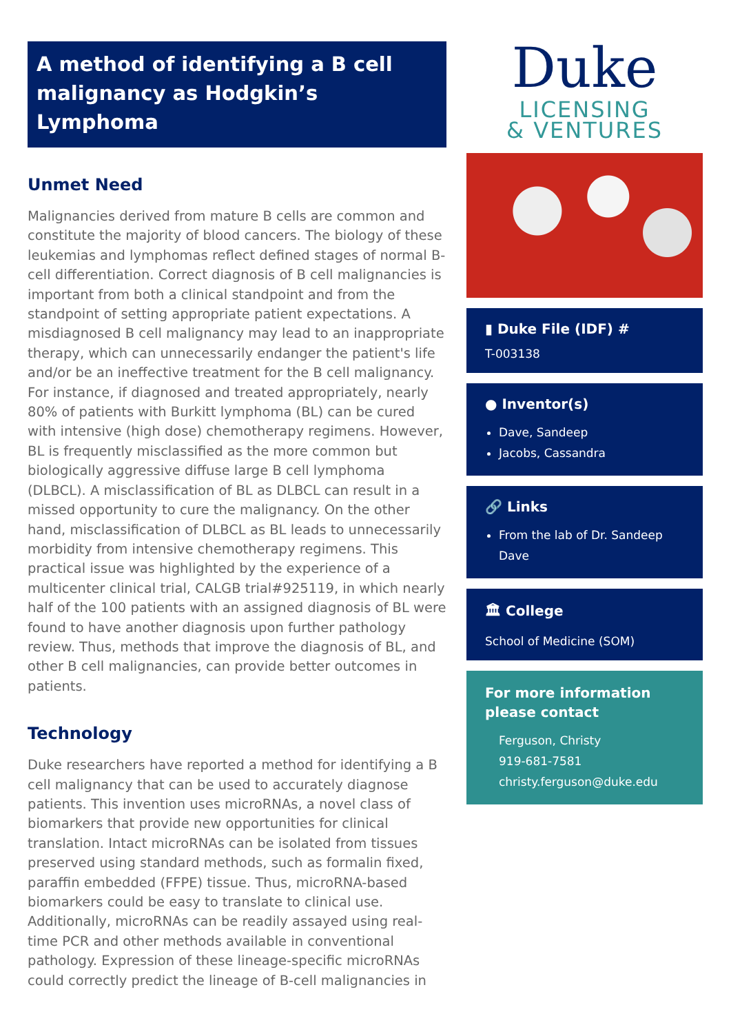A method of identifying a B cell malignancy as Hodgkin’s Lymphoma
Unmet Need
Malignancies derived from mature B cells are common and constitute the majority of blood cancers. The biology of these leukemias and lymphomas reflect defined stages of normal B-cell differentiation. Correct diagnosis of B cell malignancies is important from both a clinical standpoint and from the standpoint of setting appropriate patient expectations. A misdiagnosed B cell malignancy may lead to an inappropriate therapy, which can unnecessarily endanger the patient's life and/or be an ineffective treatment for the B cell malignancy. For instance, if diagnosed and treated appropriately, nearly 80% of patients with Burkitt lymphoma (BL) can be cured with intensive (high dose) chemotherapy regimens. However, BL is frequently misclassified as the more common but biologically aggressive diffuse large B cell lymphoma (DLBCL). A misclassification of BL as DLBCL can result in a missed opportunity to cure the malignancy. On the other hand, misclassification of DLBCL as BL leads to unnecessarily morbidity from intensive chemotherapy regimens. This practical issue was highlighted by the experience of a multicenter clinical trial, CALGB trial#925119, in which nearly half of the 100 patients with an assigned diagnosis of BL were found to have another diagnosis upon further pathology review. Thus, methods that improve the diagnosis of BL, and other B cell malignancies, can provide better outcomes in patients.
Technology
Duke researchers have reported a method for identifying a B cell malignancy that can be used to accurately diagnose patients. This invention uses microRNAs, a novel class of biomarkers that provide new opportunities for clinical translation. Intact microRNAs can be isolated from tissues preserved using standard methods, such as formalin fixed, paraffin embedded (FFPE) tissue. Thus, microRNA-based biomarkers could be easy to translate to clinical use. Additionally, microRNAs can be readily assayed using real-time PCR and other methods available in conventional pathology. Expression of these lineage-specific microRNAs could correctly predict the lineage of B-cell malignancies in
Duke
LICENSING
& VENTURES
▮ Duke File (IDF) #
T-003138
● Inventor(s)
Dave, Sandeep
Jacobs, Cassandra
🔗 Links
From the lab of Dr. Sandeep Dave
🏛 College
School of Medicine (SOM)
For more information please contact
Ferguson, Christy
919-681-7581
christy.ferguson@duke.edu